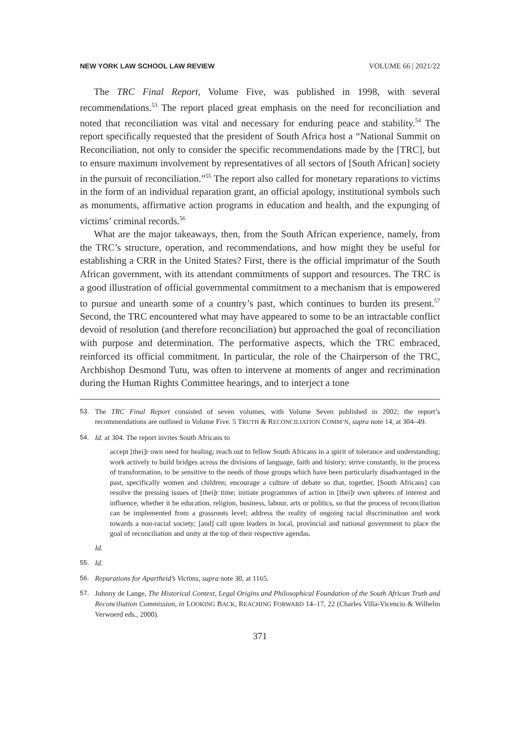NEW YORK LAW SCHOOL LAW REVIEW VOLUME 66 | 2021/22
The TRC Final Report, Volume Five, was published in 1998, with several recommendations.<sup>53</sup> The report placed great emphasis on the need for reconciliation and noted that reconciliation was vital and necessary for enduring peace and stability.<sup>54</sup> The report specifically requested that the president of South Africa host a “National Summit on Reconciliation, not only to consider the specific recommendations made by the [TRC], but to ensure maximum involvement by representatives of all sectors of [South African] society in the pursuit of reconciliation.”<sup>55</sup> The report also called for monetary reparations to victims in the form of an individual reparation grant, an official apology, institutional symbols such as monuments, affirmative action programs in education and health, and the expunging of victims’ criminal records.<sup>56</sup>
What are the major takeaways, then, from the South African experience, namely, from the TRC’s structure, operation, and recommendations, and how might they be useful for establishing a CRR in the United States? First, there is the official imprimatur of the South African government, with its attendant commitments of support and resources. The TRC is a good illustration of official governmental commitment to a mechanism that is empowered to pursue and unearth some of a country’s past, which continues to burden its present.<sup>57</sup> Second, the TRC encountered what may have appeared to some to be an intractable conflict devoid of resolution (and therefore reconciliation) but approached the goal of reconciliation with purpose and determination. The performative aspects, which the TRC embraced, reinforced its official commitment. In particular, the role of the Chairperson of the TRC, Archbishop Desmond Tutu, was often to intervene at moments of anger and recrimination during the Human Rights Committee hearings, and to interject a tone
53. The TRC Final Report consisted of seven volumes, with Volume Seven published in 2002; the report’s recommendations are outlined in Volume Five. 5 TRUTH & RECONCILIATION COMM’N, supra note 14, at 304–49.
54. Id. at 304. The report invites South Africans to
accept [thei]r own need for healing; reach out to fellow South Africans in a spirit of tolerance and understanding; work actively to build bridges across the divisions of language, faith and history; strive constantly, in the process of transformation, to be sensitive to the needs of those groups which have been particularly disadvantaged in the past, specifically women and children; encourage a culture of debate so that, together, [South Africans] can resolve the pressing issues of [thei]r time; initiate programmes of action in [thei]r own spheres of interest and influence, whether it be education, religion, business, labour, arts or politics, so that the process of reconciliation can be implemented from a grassroots level; address the reality of ongoing racial discrimination and work towards a non-racial society; [and] call upon leaders in local, provincial and national government to place the goal of reconciliation and unity at the top of their respective agendas.
Id.
55. Id.
56. Reparations for Apartheid’s Victims, supra note 30, at 1165.
57. Johnny de Lange, The Historical Context, Legal Origins and Philosophical Foundation of the South African Truth and Reconciliation Commission, in LOOKING BACK, REACHING FORWARD 14–17, 22 (Charles Villa-Vicencio & Wilhelm Verwoerd eds., 2000).
371